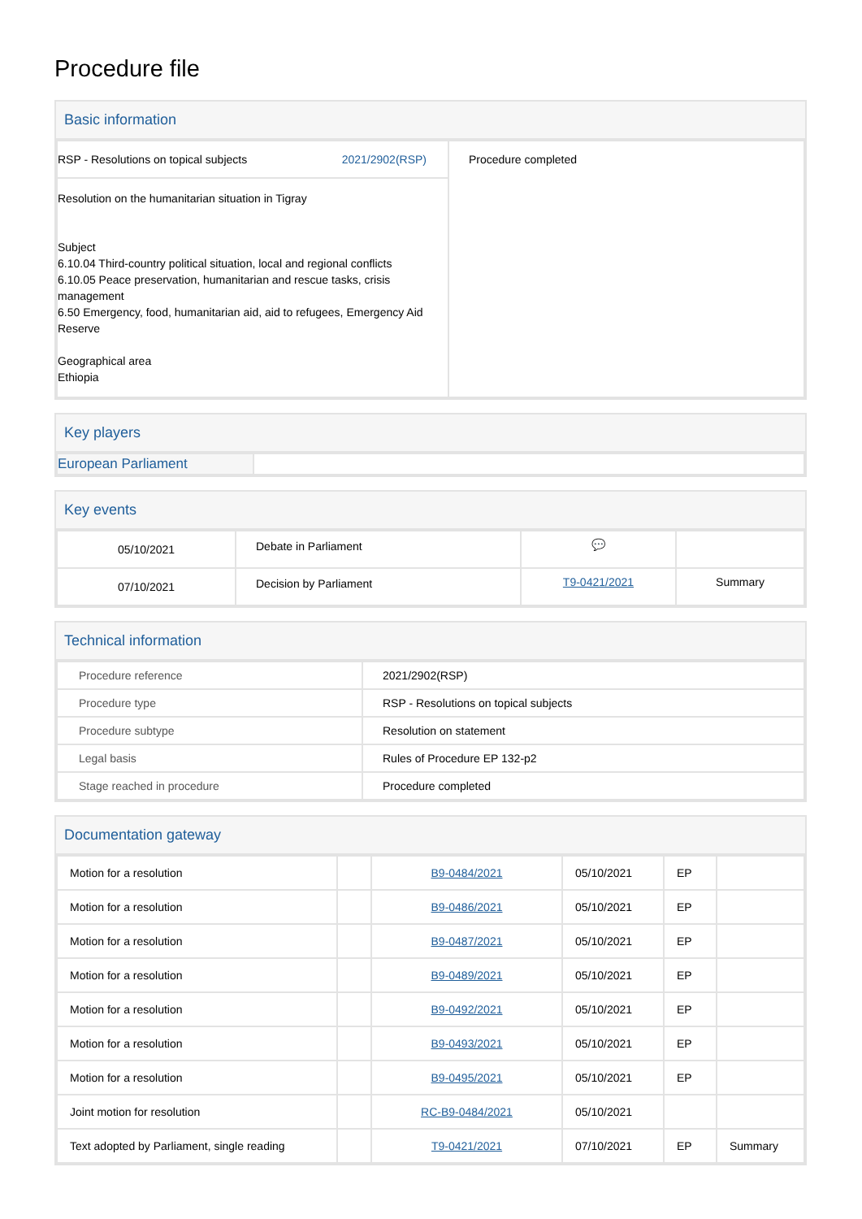Procedure file
Basic information
| RSP - Resolutions on topical subjects 2021/2902(RSP) | Procedure completed |
| Resolution on the humanitarian situation in Tigray Subject 6.10.04 Third-country political situation, local and regional conflicts 6.10.05 Peace preservation, humanitarian and rescue tasks, crisis management 6.50 Emergency, food, humanitarian aid, aid to refugees, Emergency Aid Reserve Geographical area Ethiopia | |
Key players
| European Parliament | |
Key events
| 05/10/2021 | Debate in Parliament | 💬 | |
| 07/10/2021 | Decision by Parliament | T9-0421/2021 | Summary |
Technical information
| Procedure reference | 2021/2902(RSP) |
| Procedure type | RSP - Resolutions on topical subjects |
| Procedure subtype | Resolution on statement |
| Legal basis | Rules of Procedure EP 132-p2 |
| Stage reached in procedure | Procedure completed |
Documentation gateway
| Motion for a resolution | | B9-0484/2021 | 05/10/2021 | EP | |
| Motion for a resolution | | B9-0486/2021 | 05/10/2021 | EP | |
| Motion for a resolution | | B9-0487/2021 | 05/10/2021 | EP | |
| Motion for a resolution | | B9-0489/2021 | 05/10/2021 | EP | |
| Motion for a resolution | | B9-0492/2021 | 05/10/2021 | EP | |
| Motion for a resolution | | B9-0493/2021 | 05/10/2021 | EP | |
| Motion for a resolution | | B9-0495/2021 | 05/10/2021 | EP | |
| Joint motion for resolution | | RC-B9-0484/2021 | 05/10/2021 | | |
| Text adopted by Parliament, single reading | | T9-0421/2021 | 07/10/2021 | EP | Summary |